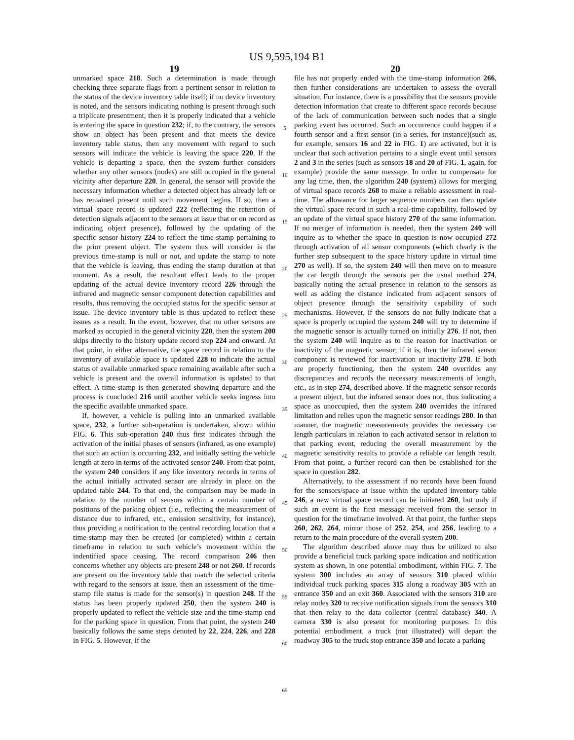US 9,595,194 B1
19
unmarked space 218. Such a determination is made through checking three separate flags from a pertinent sensor in relation to the status of the device inventory table itself; if no device inventory is noted, and the sensors indicating nothing is present through such a triplicate presentment, then it is properly indicated that a vehicle is entering the space in question 232; if, to the contrary, the sensors show an object has been present and that meets the device inventory table status, then any movement with regard to such sensors will indicate the vehicle is leaving the space 220. If the vehicle is departing a space, then the system further considers whether any other sensors (nodes) are still occupied in the general vicinity after departure 220. In general, the sensor will provide the necessary information whether a detected object has already left or has remained present until such movement begins. If so, then a virtual space record is updated 222 (reflecting the retention of detection signals adjacent to the sensors at issue that or on record as indicating object presence), followed by the updating of the specific sensor history 224 to reflect the time-stamp pertaining to the prior present object. The system thus will consider is the previous time-stamp is null or not, and update the stamp to note that the vehicle is leaving, thus ending the stamp duration at that moment. As a result, the resultant effect leads to the proper updating of the actual device inventory record 226 through the infrared and magnetic sensor component detection capabilities and results, thus removing the occupied status for the specific sensor at issue. The device inventory table is thus updated to reflect these issues as a result. In the event, however, that no other sensors are marked as occupied in the general vicinity 220, then the system 200 skips directly to the history update record step 224 and onward. At that point, in either alternative, the space record in relation to the inventory of available space is updated 228 to indicate the actual status of available unmarked space remaining available after such a vehicle is present and the overall information is updated to that effect. A time-stamp is then generated showing departure and the process is concluded 216 until another vehicle seeks ingress into the specific available unmarked space.
If, however, a vehicle is pulling into an unmarked available space, 232, a further sub-operation is undertaken, shown within FIG. 6. This sub-operation 240 thus first indicates through the activation of the initial phases of sensors (infrared, as one example) that such an action is occurring 232, and initially setting the vehicle length at zero in terms of the activated sensor 240. From that point, the system 240 considers if any like inventory records in terms of the actual initially activated sensor are already in place on the updated table 244. To that end, the comparison may be made in relation to the number of sensors within a certain number of positions of the parking object (i.e., reflecting the measurement of distance due to infrared, etc., emission sensitivity, for instance), thus providing a notification to the central recording location that a time-stamp may then be created (or completed) within a certain timeframe in relation to such vehicle’s movement within the indentified space ceasing. The record comparison 246 then concerns whether any objects are present 248 or not 260. If records are present on the inventory table that match the selected criteria with regard to the sensors at issue, then an assessment of the time-stamp file status is made for the sensor(s) in question 248. If the status has been properly updated 250, then the system 240 is properly updated to reflect the vehicle size and the time-stamp end for the parking space in question. From that point, the system 240 basically follows the same steps denoted by 22, 224, 226, and 228 in FIG. 5. However, if the
5
10
15
20
25
30
35
40
45
50
55
60
65
20
file has not properly ended with the time-stamp information 266, then further considerations are undertaken to assess the overall situation. For instance, there is a possibility that the sensors provide detection information that create to different space records because of the lack of communication between such nodes that a single parking event has occurred. Such an occurrence could happen if a fourth sensor and a first sensor (in a series, for instance)(such as, for example, sensors 16 and 22 in FIG. 1) are activated, but it is unclear that such activation pertains to a single event until sensors 2 and 3 in the series (such as sensors 18 and 20 of FIG. 1, again, for example) provide the same message. In order to compensate for any lag time, then, the algorithm 240 (system) allows for merging of virtual space records 268 to make a reliable assessment in real-time. The allowance for larger sequence numbers can then update the virtual space record in such a real-time capability, followed by an update of the virtual space history 270 of the same information. If no merger of information is needed, then the system 240 will inquire as to whether the space in question is now occupied 272 through activation of all sensor components (which clearly is the further step subsequent to the space history update in virtual time 270 as well). If so, the system 240 will then move on to measure the car length through the sensors per the usual method 274, basically noting the actual presence in relation to the sensors as well as adding the distance indicated from adjacent sensors of object presence through the sensitivity capability of such mechanisms. However, if the sensors do not fully indicate that a space is properly occupied the system 240 will try to determine if the magnetic sensor is actually turned on initially 276. If not, then the system 240 will inquire as to the reason for inactivation or inactivity of the magnetic sensor; if it is, then the infrared sensor component is reviewed for inactivation or inactivity 278. If both are properly functioning, then the system 240 overrides any discrepancies and records the necessary measurements of length, etc., as in step 274, described above. If the magnetic sensor records a present object, but the infrared sensor does not, thus indicating a space as unoccupied, then the system 240 overrides the infrared limitation and relies upon the magnetic sensor readings 280. In that manner, the magnetic measurements provides the necessary car length particulars in relation to each activated sensor in relation to that parking event, reducing the overall measurement by the magnetic sensitivity results to provide a reliable car length result. From that point, a further record can then be established for the space in question 282.
Alternatively, to the assessment if no records have been found for the sensors/space at issue within the updated inventory table 246, a new virtual space record can be initiated 260, but only if such an event is the first message received from the sensor in question for the timeframe involved. At that point, the further steps 260, 262, 264, mirror those of 252, 254, and 256, leading to a return to the main procedure of the overall system 200.
The algorithm described above may thus be utilized to also provide a beneficial truck parking space indication and notification system as shown, in one potential embodiment, within FIG. 7. The system 300 includes an array of sensors 310 placed within individual truck parking spaces 315 along a roadway 305 with an entrance 350 and an exit 360. Associated with the sensors 310 are relay nodes 320 to receive notification signals from the sensors 310 that then relay to the data collector (central database) 340. A camera 330 is also present for monitoring purposes. In this potential embodiment, a truck (not illustrated) will depart the roadway 305 to the truck stop entrance 350 and locate a parking